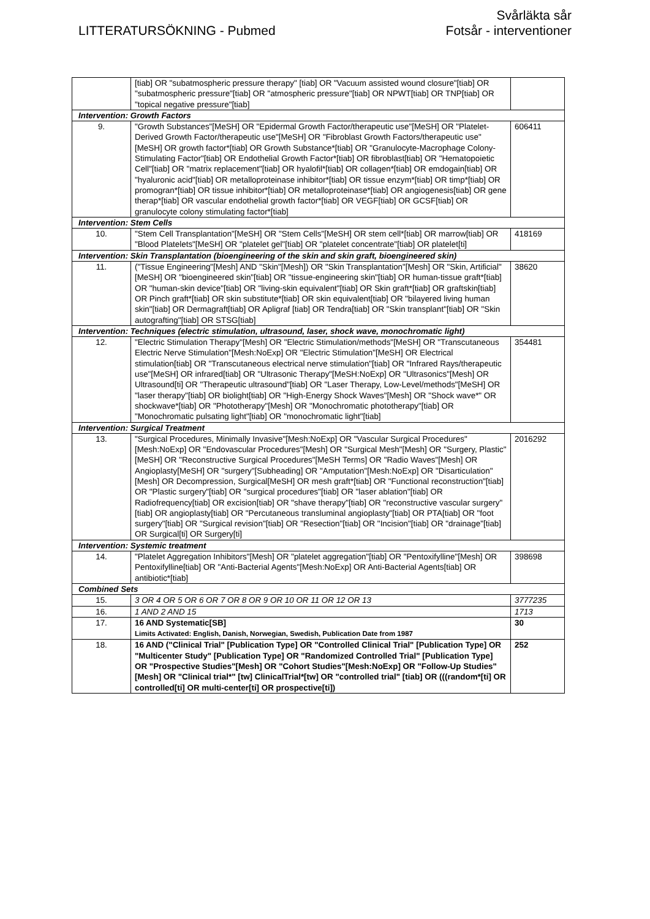LITTERATURSÖKNING - Pubmed
Svårläkta sår
Fotsår - interventioner
| | [tiab] OR "subatmospheric pressure therapy" [tiab] OR "Vacuum assisted wound closure"[tiab] OR "subatmospheric pressure"[tiab] OR "atmospheric pressure"[tiab] OR NPWT[tiab] OR TNP[tiab] OR "topical negative pressure"[tiab] | |
| Intervention: Growth Factors | | |
| 9. | "Growth Substances"[MeSH] OR "Epidermal Growth Factor/therapeutic use"[MeSH] OR "Platelet-Derived Growth Factor/therapeutic use"[MeSH] OR "Fibroblast Growth Factors/therapeutic use"[MeSH] OR growth factor*[tiab] OR Growth Substance*[tiab] OR "Granulocyte-Macrophage Colony-Stimulating Factor"[tiab] OR Endothelial Growth Factor*[tiab] OR fibroblast[tiab] OR "Hematopoietic Cell"[tiab] OR "matrix replacement"[tiab] OR hyalofil*[tiab] OR collagen*[tiab] OR emdogain[tiab] OR "hyaluronic acid"[tiab] OR metalloproteinase inhibitor*[tiab] OR tissue enzym*[tiab] OR timp*[tiab] OR promogran*[tiab] OR tissue inhibitor*[tiab] OR metalloproteinase*[tiab] OR angiogenesis[tiab] OR gene therap*[tiab] OR vascular endothelial growth factor*[tiab] OR VEGF[tiab] OR GCSF[tiab] OR granulocyte colony stimulating factor*[tiab] | 606411 |
| Intervention: Stem Cells | | |
| 10. | "Stem Cell Transplantation"[MeSH] OR "Stem Cells"[MeSH] OR stem cell*[tiab] OR marrow[tiab] OR "Blood Platelets"[MeSH] OR "platelet gel"[tiab] OR "platelet concentrate"[tiab] OR platelet[ti] | 418169 |
| Intervention: Skin Transplantation (bioengineering of the skin and skin graft, bioengineered skin) | | |
| 11. | ("Tissue Engineering"[Mesh] AND "Skin"[Mesh]) OR "Skin Transplantation"[Mesh] OR "Skin, Artificial"[MeSH] OR "bioengineered skin"[tiab] OR "tissue-engineering skin"[tiab] OR human-tissue graft*[tiab] OR "human-skin device"[tiab] OR "living-skin equivalent"[tiab] OR Skin graft*[tiab] OR graftskin[tiab] OR Pinch graft*[tiab] OR skin substitute*[tiab] OR skin equivalent[tiab] OR "bilayered living human skin"[tiab] OR Dermagraft[tiab] OR Apligraf [tiab] OR Tendra[tiab] OR "Skin transplant"[tiab] OR "Skin autografting"[tiab] OR STSG[tiab] | 38620 |
| Intervention: Techniques (electric stimulation, ultrasound, laser, shock wave, monochromatic light) | | |
| 12. | "Electric Stimulation Therapy"[Mesh] OR "Electric Stimulation/methods"[MeSH] OR "Transcutaneous Electric Nerve Stimulation"[Mesh:NoExp] OR "Electric Stimulation"[MeSH] OR Electrical stimulation[tiab] OR "Transcutaneous electrical nerve stimulation"[tiab] OR "Infrared Rays/therapeutic use"[MeSH] OR infrared[tiab] OR "Ultrasonic Therapy"[MeSH:NoExp] OR "Ultrasonics"[Mesh] OR Ultrasound[ti] OR "Therapeutic ultrasound"[tiab] OR "Laser Therapy, Low-Level/methods"[MeSH] OR "laser therapy"[tiab] OR biolight[tiab] OR "High-Energy Shock Waves"[Mesh] OR "Shock wave*" OR shockwave*[tiab] OR "Phototherapy"[Mesh] OR "Monochromatic phototherapy"[tiab] OR "Monochromatic pulsating light"[tiab] OR "monochromatic light"[tiab] | 354481 |
| Intervention: Surgical Treatment | | |
| 13. | "Surgical Procedures, Minimally Invasive"[Mesh:NoExp] OR "Vascular Surgical Procedures"[Mesh:NoExp] OR "Endovascular Procedures"[Mesh] OR "Surgical Mesh"[Mesh] OR "Surgery, Plastic"[MeSH] OR "Reconstructive Surgical Procedures"[MeSH Terms] OR "Radio Waves"[Mesh] OR Angioplasty[MeSH] OR "surgery"[Subheading] OR "Amputation"[Mesh:NoExp] OR "Disarticulation"[Mesh] OR Decompression, Surgical[MeSH] OR mesh graft*[tiab] OR "Functional reconstruction"[tiab] OR "Plastic surgery"[tiab] OR "surgical procedures"[tiab] OR "laser ablation"[tiab] OR Radiofrequency[tiab] OR excision[tiab] OR "shave therapy"[tiab] OR "reconstructive vascular surgery"[tiab] OR angioplasty[tiab] OR "Percutaneous transluminal angioplasty"[tiab] OR PTA[tiab] OR "foot surgery"[tiab] OR "Surgical revision"[tiab] OR "Resection"[tiab] OR "Incision"[tiab] OR "drainage"[tiab] OR Surgical[ti] OR Surgery[ti] | 2016292 |
| Intervention: Systemic treatment | | |
| 14. | "Platelet Aggregation Inhibitors"[Mesh] OR "platelet aggregation"[tiab] OR "Pentoxifylline"[Mesh] OR Pentoxifylline[tiab] OR "Anti-Bacterial Agents"[Mesh:NoExp] OR Anti-Bacterial Agents[tiab] OR antibiotic*[tiab] | 398698 |
| Combined Sets | | |
| 15. | 3 OR 4 OR 5 OR 6 OR 7 OR 8 OR 9 OR 10 OR 11 OR 12 OR 13 | 3777235 |
| 16. | 1 AND 2 AND 15 | 1713 |
| 17. | 16 AND Systematic[SB] Limits Activated: English, Danish, Norwegian, Swedish, Publication Date from 1987 | 30 |
| 18. | 16 AND ("Clinical Trial" [Publication Type] OR "Controlled Clinical Trial" [Publication Type] OR "Multicenter Study" [Publication Type] OR "Randomized Controlled Trial" [Publication Type] OR "Prospective Studies"[Mesh] OR "Cohort Studies"[Mesh:NoExp] OR "Follow-Up Studies"[Mesh] OR "Clinical trial*" [tw] ClinicalTrial*[tw] OR "controlled trial" [tiab] OR (((random*[ti] OR controlled[ti] OR multi-center[ti] OR prospective[ti]) | 252 |